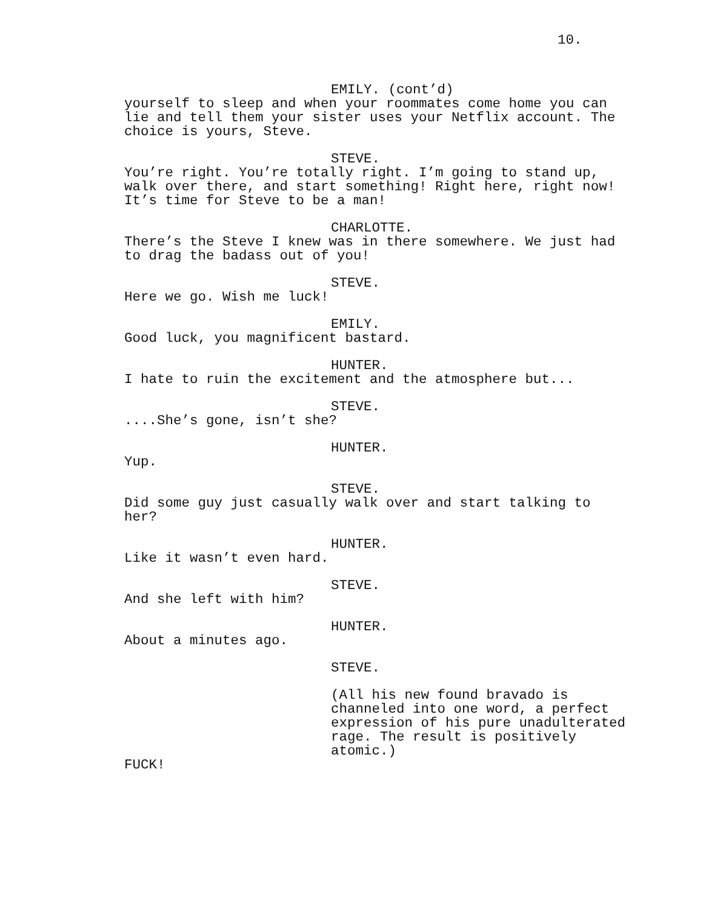10.
EMILY. (cont’d)
yourself to sleep and when your roommates come home you can lie and tell them your sister uses your Netflix account. The choice is yours, Steve.
STEVE.
You’re right. You’re totally right. I’m going to stand up, walk over there, and start something! Right here, right now! It’s time for Steve to be a man!
CHARLOTTE.
There’s the Steve I knew was in there somewhere. We just had to drag the badass out of you!
STEVE.
Here we go. Wish me luck!
EMILY.
Good luck, you magnificent bastard.
HUNTER.
I hate to ruin the excitement and the atmosphere but...
STEVE.
....She’s gone, isn’t she?
HUNTER.
Yup.
STEVE.
Did some guy just casually walk over and start talking to her?
HUNTER.
Like it wasn’t even hard.
STEVE.
And she left with him?
HUNTER.
About a minutes ago.
STEVE.
(All his new found bravado is channeled into one word, a perfect expression of his pure unadulterated rage. The result is positively atomic.)
FUCK!